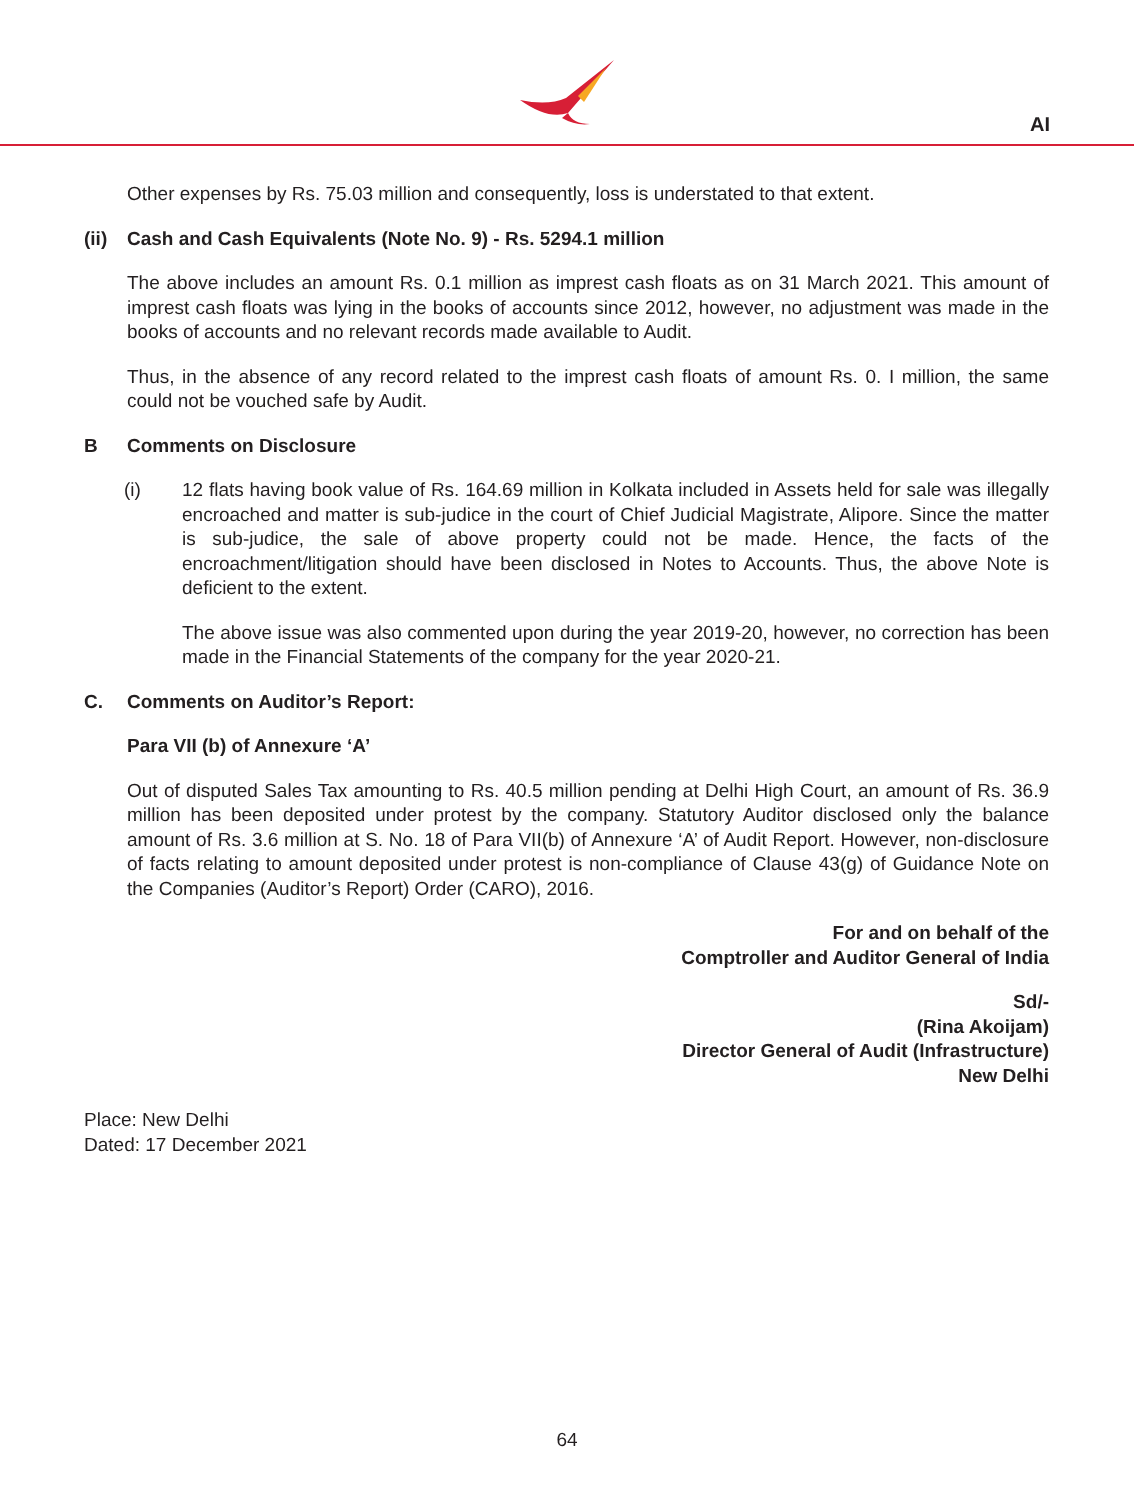AI
Other expenses by Rs. 75.03 million and consequently, loss is understated to that extent.
(ii) Cash and Cash Equivalents (Note No. 9) - Rs. 5294.1 million
The above includes an amount Rs. 0.1 million as imprest cash floats as on 31 March 2021. This amount of imprest cash floats was lying in the books of accounts since 2012, however, no adjustment was made in the books of accounts and no relevant records made available to Audit.
Thus, in the absence of any record related to the imprest cash floats of amount Rs. 0. I million, the same could not be vouched safe by Audit.
B Comments on Disclosure
(i) 12 flats having book value of Rs. 164.69 million in Kolkata included in Assets held for sale was illegally encroached and matter is sub-judice in the court of Chief Judicial Magistrate, Alipore. Since the matter is sub-judice, the sale of above property could not be made. Hence, the facts of the encroachment/litigation should have been disclosed in Notes to Accounts. Thus, the above Note is deficient to the extent.
The above issue was also commented upon during the year 2019-20, however, no correction has been made in the Financial Statements of the company for the year 2020-21.
C. Comments on Auditor’s Report:
Para VII (b) of Annexure ‘A’
Out of disputed Sales Tax amounting to Rs. 40.5 million pending at Delhi High Court, an amount of Rs. 36.9 million has been deposited under protest by the company. Statutory Auditor disclosed only the balance amount of Rs. 3.6 million at S. No. 18 of Para VII(b) of Annexure ‘A’ of Audit Report. However, non-disclosure of facts relating to amount deposited under protest is non-compliance of Clause 43(g) of Guidance Note on the Companies (Auditor’s Report) Order (CARO), 2016.
For and on behalf of the
Comptroller and Auditor General of India
Sd/-
(Rina Akoijam)
Director General of Audit (Infrastructure)
New Delhi
Place: New Delhi
Dated: 17 December 2021
64